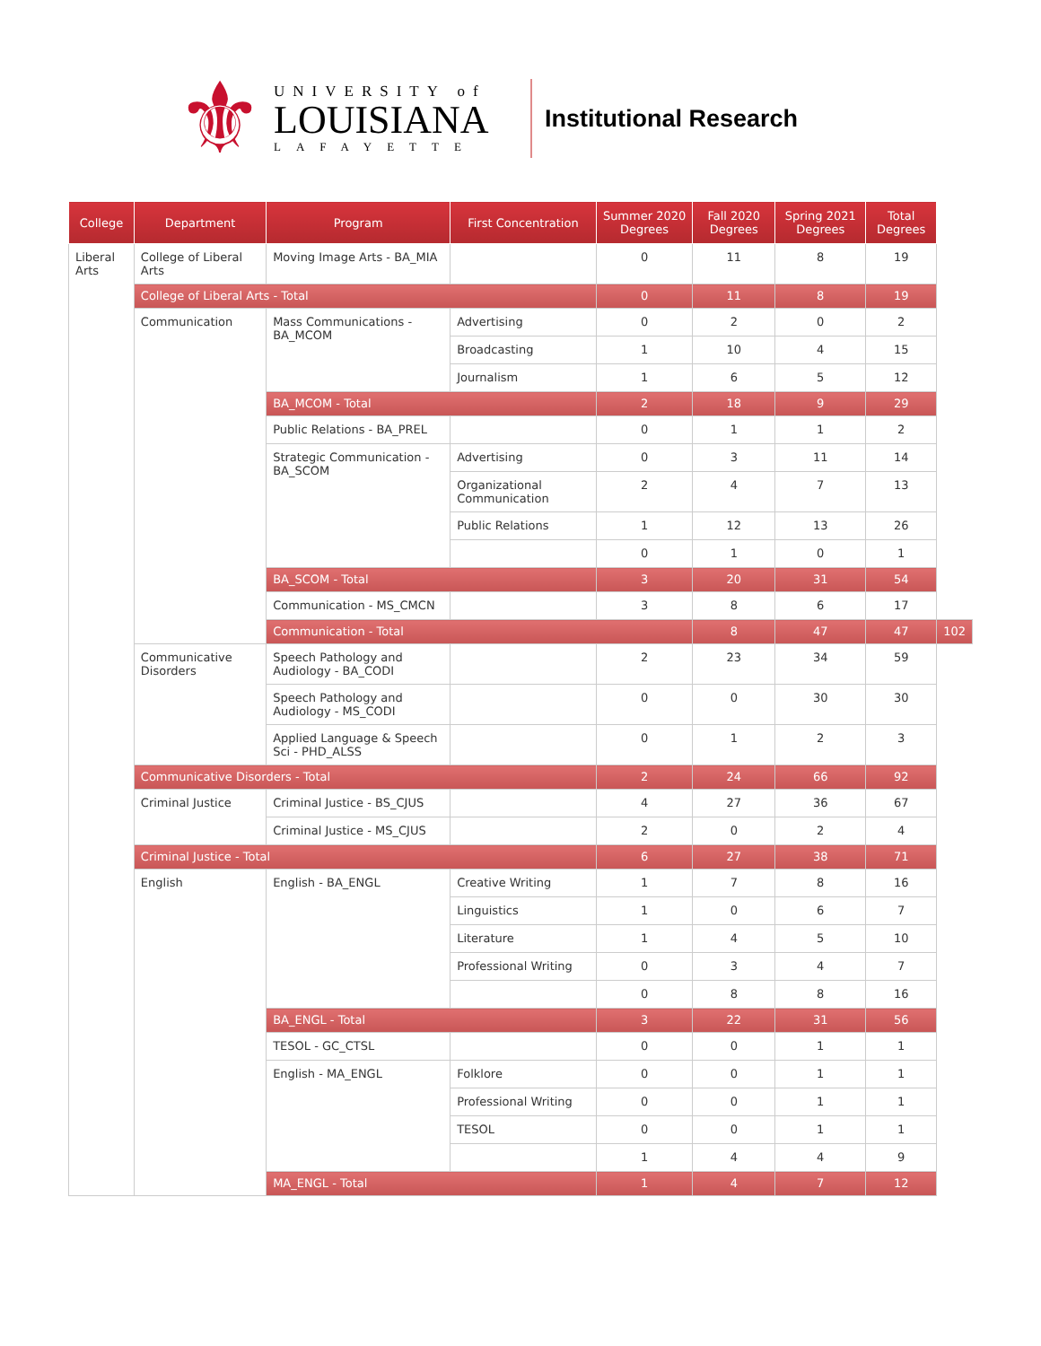⚜
UNIVERSITY of
LOUISIANA
LAFAYETTE
Institutional Research
| College | Department | Program | First Concentration | Summer 2020 Degrees | Fall 2020 Degrees | Spring 2021 Degrees | Total Degrees | |
| --- | --- | --- | --- | --- | --- | --- | --- | --- |
| Liberal Arts | College of Liberal Arts | Moving Image Arts - BA_MIA | | 0 | 11 | 8 | 19 | |
| | College of Liberal Arts - Total | | | 0 | 11 | 8 | 19 | |
| | Communication | Mass Communications - BA_MCOM | Advertising | 0 | 2 | 0 | 2 | |
| | | | Broadcasting | 1 | 10 | 4 | 15 | |
| | | | Journalism | 1 | 6 | 5 | 12 | |
| | | BA_MCOM - Total | | 2 | 18 | 9 | 29 | |
| | | Public Relations - BA_PREL | | 0 | 1 | 1 | 2 | |
| | | Strategic Communication - BA_SCOM | Advertising | 0 | 3 | 11 | 14 | |
| | | | Organizational Communication | 2 | 4 | 7 | 13 | |
| | | | Public Relations | 1 | 12 | 13 | 26 | |
| | | | | 0 | 1 | 0 | 1 | |
| | | BA_SCOM - Total | | 3 | 20 | 31 | 54 | |
| | | Communication - MS_CMCN | | 3 | 8 | 6 | 17 | |
| | | Communication - Total | | | 8 | 47 | 47 | 102 |
| | Communicative Disorders | Speech Pathology and Audiology - BA_CODI | | 2 | 23 | 34 | 59 | |
| | | Speech Pathology and Audiology - MS_CODI | | 0 | 0 | 30 | 30 | |
| | | Applied Language & Speech Sci - PHD_ALSS | | 0 | 1 | 2 | 3 | |
| | Communicative Disorders - Total | | | 2 | 24 | 66 | 92 | |
| | Criminal Justice | Criminal Justice - BS_CJUS | | 4 | 27 | 36 | 67 | |
| | | Criminal Justice - MS_CJUS | | 2 | 0 | 2 | 4 | |
| | Criminal Justice - Total | | | 6 | 27 | 38 | 71 | |
| | English | English - BA_ENGL | Creative Writing | 1 | 7 | 8 | 16 | |
| | | | Linguistics | 1 | 0 | 6 | 7 | |
| | | | Literature | 1 | 4 | 5 | 10 | |
| | | | Professional Writing | 0 | 3 | 4 | 7 | |
| | | | | 0 | 8 | 8 | 16 | |
| | | BA_ENGL - Total | | 3 | 22 | 31 | 56 | |
| | | TESOL - GC_CTSL | | 0 | 0 | 1 | 1 | |
| | | English - MA_ENGL | Folklore | 0 | 0 | 1 | 1 | |
| | | | Professional Writing | 0 | 0 | 1 | 1 | |
| | | | TESOL | 0 | 0 | 1 | 1 | |
| | | | | 1 | 4 | 4 | 9 | |
| | | MA_ENGL - Total | | 1 | 4 | 7 | 12 | |